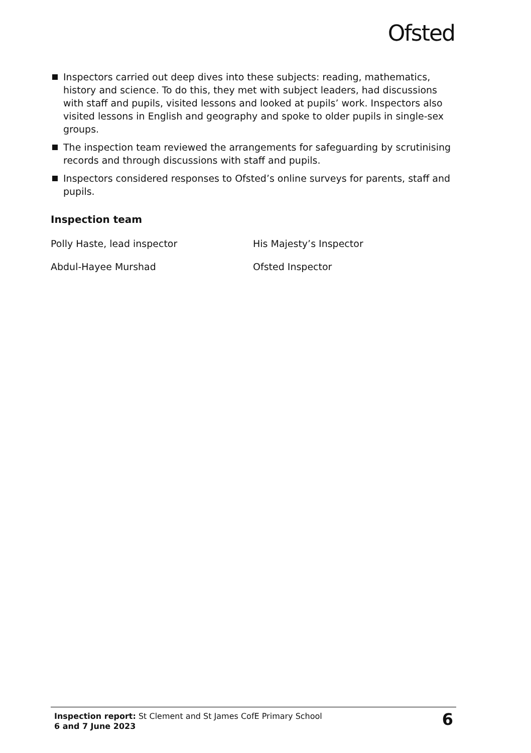Ofsted
Inspectors carried out deep dives into these subjects: reading, mathematics, history and science. To do this, they met with subject leaders, had discussions with staff and pupils, visited lessons and looked at pupils’ work. Inspectors also visited lessons in English and geography and spoke to older pupils in single-sex groups.
The inspection team reviewed the arrangements for safeguarding by scrutinising records and through discussions with staff and pupils.
Inspectors considered responses to Ofsted’s online surveys for parents, staff and pupils.
Inspection team
Polly Haste, lead inspector His Majesty’s Inspector
Abdul-Hayee Murshad Ofsted Inspector
Inspection report: St Clement and St James CofE Primary School
6 and 7 June 2023
6